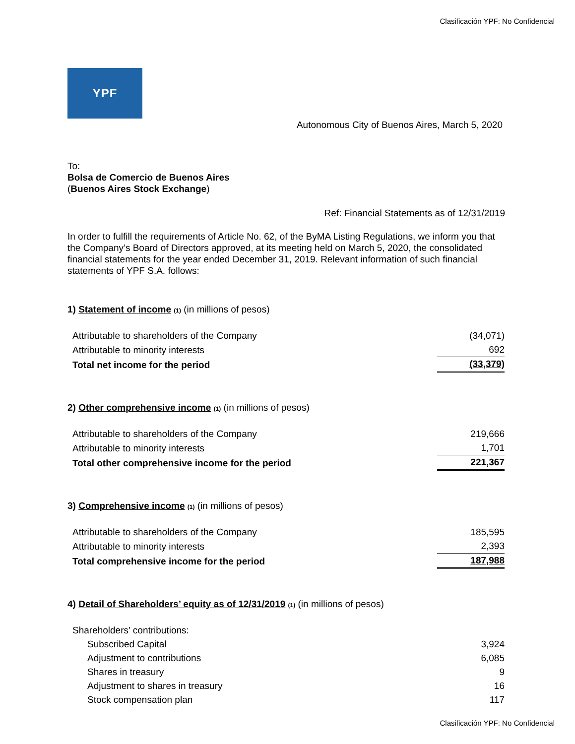Clasificación YPF: No Confidencial
YPF
Autonomous City of Buenos Aires, March 5, 2020
To:
Bolsa de Comercio de Buenos Aires
(Buenos Aires Stock Exchange)
Ref: Financial Statements as of 12/31/2019
In order to fulfill the requirements of Article No. 62, of the ByMA Listing Regulations, we inform you that the Company’s Board of Directors approved, at its meeting held on March 5, 2020, the consolidated financial statements for the year ended December 31, 2019. Relevant information of such financial statements of YPF S.A. follows:
1) Statement of income (1) (in millions of pesos)
| Attributable to shareholders of the Company | (34,071) |
| Attributable to minority interests | 692 |
| Total net income for the period | (33,379) |
2) Other comprehensive income (1) (in millions of pesos)
| Attributable to shareholders of the Company | 219,666 |
| Attributable to minority interests | 1,701 |
| Total other comprehensive income for the period | 221,367 |
3) Comprehensive income (1) (in millions of pesos)
| Attributable to shareholders of the Company | 185,595 |
| Attributable to minority interests | 2,393 |
| Total comprehensive income for the period | 187,988 |
4) Detail of Shareholders’ equity as of 12/31/2019 (1) (in millions of pesos)
| Shareholders’ contributions: | |
| Subscribed Capital | 3,924 |
| Adjustment to contributions | 6,085 |
| Shares in treasury | 9 |
| Adjustment to shares in treasury | 16 |
| Stock compensation plan | 117 |
Clasificación YPF: No Confidencial